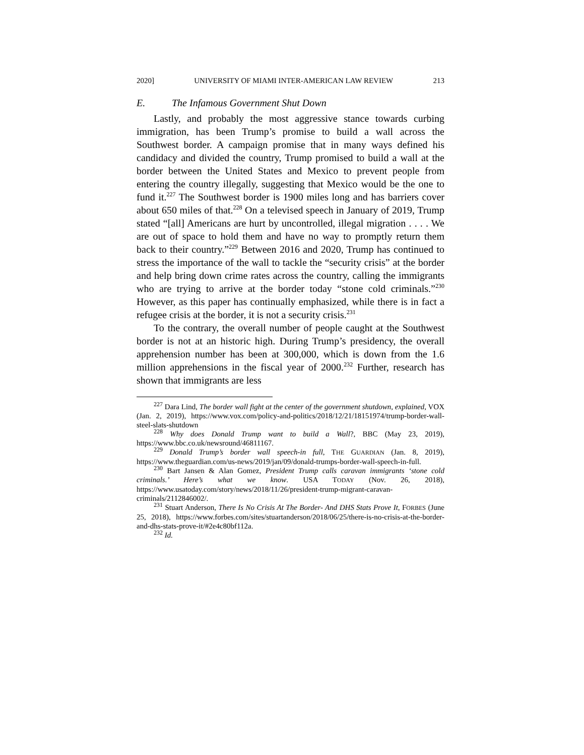2020] UNIVERSITY OF MIAMI INTER-AMERICAN LAW REVIEW 213
E. The Infamous Government Shut Down
Lastly, and probably the most aggressive stance towards curbing immigration, has been Trump’s promise to build a wall across the Southwest border. A campaign promise that in many ways defined his candidacy and divided the country, Trump promised to build a wall at the border between the United States and Mexico to prevent people from entering the country illegally, suggesting that Mexico would be the one to fund it.<sup>227</sup> The Southwest border is 1900 miles long and has barriers cover about 650 miles of that.<sup>228</sup> On a televised speech in January of 2019, Trump stated “[all] Americans are hurt by uncontrolled, illegal migration . . . . We are out of space to hold them and have no way to promptly return them back to their country.”<sup>229</sup> Between 2016 and 2020, Trump has continued to stress the importance of the wall to tackle the “security crisis” at the border and help bring down crime rates across the country, calling the immigrants who are trying to arrive at the border today “stone cold criminals.”<sup>230</sup> However, as this paper has continually emphasized, while there is in fact a refugee crisis at the border, it is not a security crisis.<sup>231</sup>
To the contrary, the overall number of people caught at the Southwest border is not at an historic high. During Trump’s presidency, the overall apprehension number has been at 300,000, which is down from the 1.6 million apprehensions in the fiscal year of 2000.<sup>232</sup> Further, research has shown that immigrants are less
<sup>227</sup> Dara Lind, The border wall fight at the center of the government shutdown, explained, VOX (Jan. 2, 2019), https://www.vox.com/policy-and-politics/2018/12/21/18151974/trump-border-wall-steel-slats-shutdown
<sup>228</sup> Why does Donald Trump want to build a Wall?, BBC (May 23, 2019), https://www.bbc.co.uk/newsround/46811167.
<sup>229</sup> Donald Trump’s border wall speech-in full, THE GUARDIAN (Jan. 8, 2019), https://www.theguardian.com/us-news/2019/jan/09/donald-trumps-border-wall-speech-in-full.
<sup>230</sup> Bart Jansen & Alan Gomez, President Trump calls caravan immigrants ‘stone cold criminals.’ Here’s what we know. USA TODAY (Nov. 26, 2018), https://www.usatoday.com/story/news/2018/11/26/president-trump-migrant-caravan-criminals/2112846002/.
<sup>231</sup> Stuart Anderson, There Is No Crisis At The Border- And DHS Stats Prove It, FORBES (June 25, 2018), https://www.forbes.com/sites/stuartanderson/2018/06/25/there-is-no-crisis-at-the-border-and-dhs-stats-prove-it/#2e4c80bf112a.
<sup>232</sup> Id.